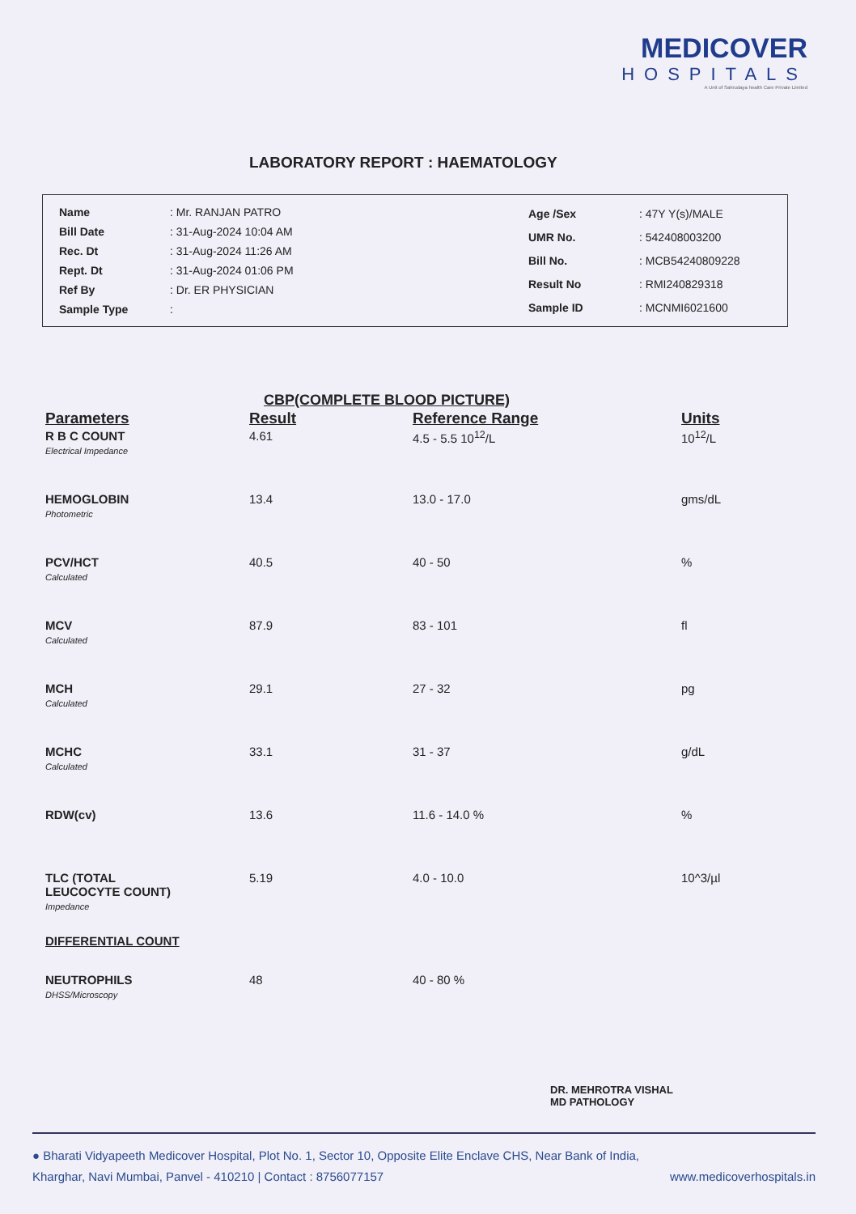MEDICOVER
HOSPITALS
A Unit of Sahrudaya health Care Private Limited
LABORATORY REPORT : HAEMATOLOGY
| Name | : Mr. RANJAN PATRO |
| Bill Date | : 31-Aug-2024 10:04 AM |
| Rec. Dt | : 31-Aug-2024 11:26 AM |
| Rept. Dt | : 31-Aug-2024 01:06 PM |
| Ref By | : Dr. ER PHYSICIAN |
| Sample Type | : |
| Age /Sex | : 47Y Y(s)/MALE |
| UMR No. | : 542408003200 |
| Bill No. | : MCB54240809228 |
| Result No | : RMI240829318 |
| Sample ID | : MCNMI6021600 |
CBP(COMPLETE BLOOD PICTURE)
| Parameters | Result | Reference Range | Units |
| --- | --- | --- | --- |
| R B C COUNT Electrical Impedance | 4.61 | 4.5 - 5.5 10<sup>12</sup>/L | 10<sup>12</sup>/L |
| HEMOGLOBIN Photometric | 13.4 | 13.0 - 17.0 | gms/dL |
| PCV/HCT Calculated | 40.5 | 40 - 50 | % |
| MCV Calculated | 87.9 | 83 - 101 | fl |
| MCH Calculated | 29.1 | 27 - 32 | pg |
| MCHC Calculated | 33.1 | 31 - 37 | g/dL |
| RDW(cv) | 13.6 | 11.6 - 14.0 % | % |
| TLC (TOTAL LEUCOCYTE COUNT) Impedance | 5.19 | 4.0 - 10.0 | 10^3/µl |
| DIFFERENTIAL COUNT | | | |
| NEUTROPHILS DHSS/Microscopy | 48 | 40 - 80 % | |
DR. MEHROTRA VISHAL
MD PATHOLOGY
● Bharati Vidyapeeth Medicover Hospital, Plot No. 1, Sector 10, Opposite Elite Enclave CHS, Near Bank of India,
Kharghar, Navi Mumbai, Panvel - 410210 | Contact : 8756077157 www.medicoverhospitals.in